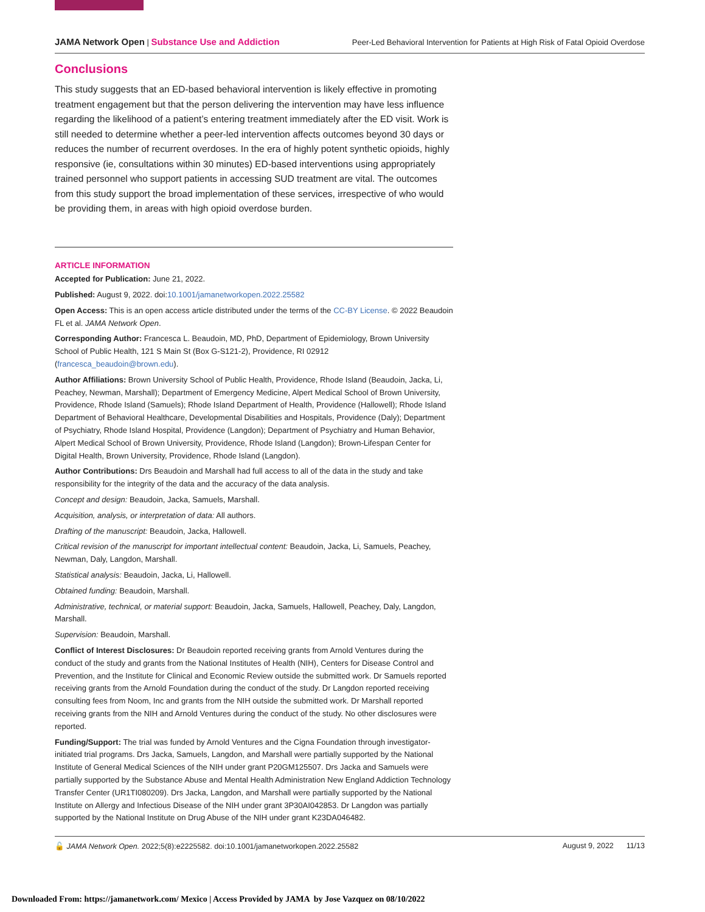JAMA Network Open | Substance Use and Addiction Peer-Led Behavioral Intervention for Patients at High Risk of Fatal Opioid Overdose
Conclusions
This study suggests that an ED-based behavioral intervention is likely effective in promoting treatment engagement but that the person delivering the intervention may have less influence regarding the likelihood of a patient’s entering treatment immediately after the ED visit. Work is still needed to determine whether a peer-led intervention affects outcomes beyond 30 days or reduces the number of recurrent overdoses. In the era of highly potent synthetic opioids, highly responsive (ie, consultations within 30 minutes) ED-based interventions using appropriately trained personnel who support patients in accessing SUD treatment are vital. The outcomes from this study support the broad implementation of these services, irrespective of who would be providing them, in areas with high opioid overdose burden.
ARTICLE INFORMATION
Accepted for Publication: June 21, 2022.
Published: August 9, 2022. doi:10.1001/jamanetworkopen.2022.25582
Open Access: This is an open access article distributed under the terms of the CC-BY License. © 2022 Beaudoin FL et al. JAMA Network Open.
Corresponding Author: Francesca L. Beaudoin, MD, PhD, Department of Epidemiology, Brown University School of Public Health, 121 S Main St (Box G-S121-2), Providence, RI 02912 (francesca_beaudoin@brown.edu).
Author Affiliations: Brown University School of Public Health, Providence, Rhode Island (Beaudoin, Jacka, Li, Peachey, Newman, Marshall); Department of Emergency Medicine, Alpert Medical School of Brown University, Providence, Rhode Island (Samuels); Rhode Island Department of Health, Providence (Hallowell); Rhode Island Department of Behavioral Healthcare, Developmental Disabilities and Hospitals, Providence (Daly); Department of Psychiatry, Rhode Island Hospital, Providence (Langdon); Department of Psychiatry and Human Behavior, Alpert Medical School of Brown University, Providence, Rhode Island (Langdon); Brown-Lifespan Center for Digital Health, Brown University, Providence, Rhode Island (Langdon).
Author Contributions: Drs Beaudoin and Marshall had full access to all of the data in the study and take responsibility for the integrity of the data and the accuracy of the data analysis.
Concept and design: Beaudoin, Jacka, Samuels, Marshall.
Acquisition, analysis, or interpretation of data: All authors.
Drafting of the manuscript: Beaudoin, Jacka, Hallowell.
Critical revision of the manuscript for important intellectual content: Beaudoin, Jacka, Li, Samuels, Peachey, Newman, Daly, Langdon, Marshall.
Statistical analysis: Beaudoin, Jacka, Li, Hallowell.
Obtained funding: Beaudoin, Marshall.
Administrative, technical, or material support: Beaudoin, Jacka, Samuels, Hallowell, Peachey, Daly, Langdon, Marshall.
Supervision: Beaudoin, Marshall.
Conflict of Interest Disclosures: Dr Beaudoin reported receiving grants from Arnold Ventures during the conduct of the study and grants from the National Institutes of Health (NIH), Centers for Disease Control and Prevention, and the Institute for Clinical and Economic Review outside the submitted work. Dr Samuels reported receiving grants from the Arnold Foundation during the conduct of the study. Dr Langdon reported receiving consulting fees from Noom, Inc and grants from the NIH outside the submitted work. Dr Marshall reported receiving grants from the NIH and Arnold Ventures during the conduct of the study. No other disclosures were reported.
Funding/Support: The trial was funded by Arnold Ventures and the Cigna Foundation through investigator-initiated trial programs. Drs Jacka, Samuels, Langdon, and Marshall were partially supported by the National Institute of General Medical Sciences of the NIH under grant P20GM125507. Drs Jacka and Samuels were partially supported by the Substance Abuse and Mental Health Administration New England Addiction Technology Transfer Center (UR1TI080209). Drs Jacka, Langdon, and Marshall were partially supported by the National Institute on Allergy and Infectious Disease of the NIH under grant 3P30AI042853. Dr Langdon was partially supported by the National Institute on Drug Abuse of the NIH under grant K23DA046482.
🔓 JAMA Network Open. 2022;5(8):e2225582. doi:10.1001/jamanetworkopen.2022.25582 August 9, 2022 11/13
Downloaded From: https://jamanetwork.com/ Mexico | Access Provided by JAMA by Jose Vazquez on 08/10/2022